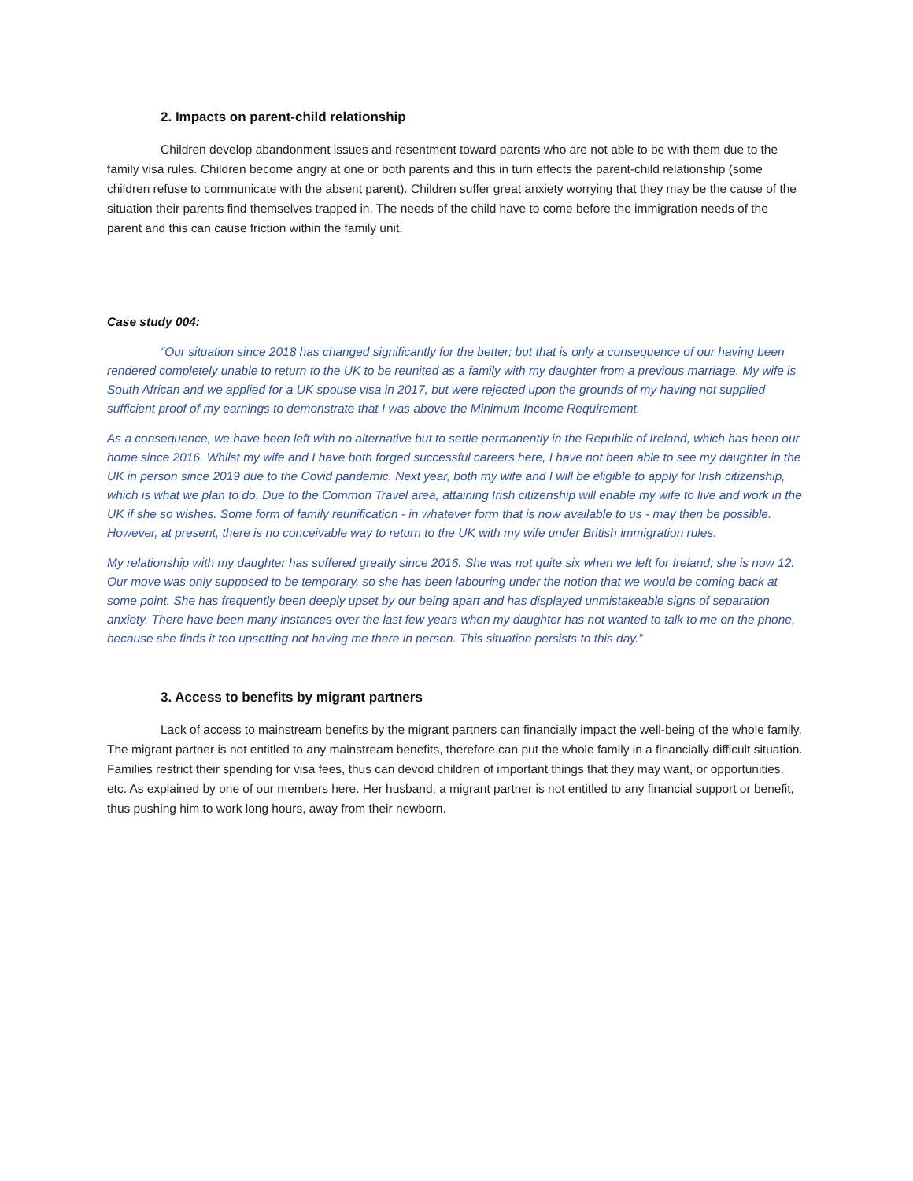2. Impacts on parent-child relationship
Children develop abandonment issues and resentment toward parents who are not able to be with them due to the family visa rules. Children become angry at one or both parents and this in turn effects the parent-child relationship (some children refuse to communicate with the absent parent). Children suffer great anxiety worrying that they may be the cause of the situation their parents find themselves trapped in. The needs of the child have to come before the immigration needs of the parent and this can cause friction within the family unit.
Case study 004:
“Our situation since 2018 has changed significantly for the better; but that is only a consequence of our having been rendered completely unable to return to the UK to be reunited as a family with my daughter from a previous marriage. My wife is South African and we applied for a UK spouse visa in 2017, but were rejected upon the grounds of my having not supplied sufficient proof of my earnings to demonstrate that I was above the Minimum Income Requirement.
As a consequence, we have been left with no alternative but to settle permanently in the Republic of Ireland, which has been our home since 2016. Whilst my wife and I have both forged successful careers here, I have not been able to see my daughter in the UK in person since 2019 due to the Covid pandemic. Next year, both my wife and I will be eligible to apply for Irish citizenship, which is what we plan to do. Due to the Common Travel area, attaining Irish citizenship will enable my wife to live and work in the UK if she so wishes. Some form of family reunification - in whatever form that is now available to us - may then be possible. However, at present, there is no conceivable way to return to the UK with my wife under British immigration rules.
My relationship with my daughter has suffered greatly since 2016. She was not quite six when we left for Ireland; she is now 12. Our move was only supposed to be temporary, so she has been labouring under the notion that we would be coming back at some point. She has frequently been deeply upset by our being apart and has displayed unmistakeable signs of separation anxiety. There have been many instances over the last few years when my daughter has not wanted to talk to me on the phone, because she finds it too upsetting not having me there in person. This situation persists to this day.”
3. Access to benefits by migrant partners
Lack of access to mainstream benefits by the migrant partners can financially impact the well-being of the whole family. The migrant partner is not entitled to any mainstream benefits, therefore can put the whole family in a financially difficult situation. Families restrict their spending for visa fees, thus can devoid children of important things that they may want, or opportunities, etc. As explained by one of our members here. Her husband, a migrant partner is not entitled to any financial support or benefit, thus pushing him to work long hours, away from their newborn.